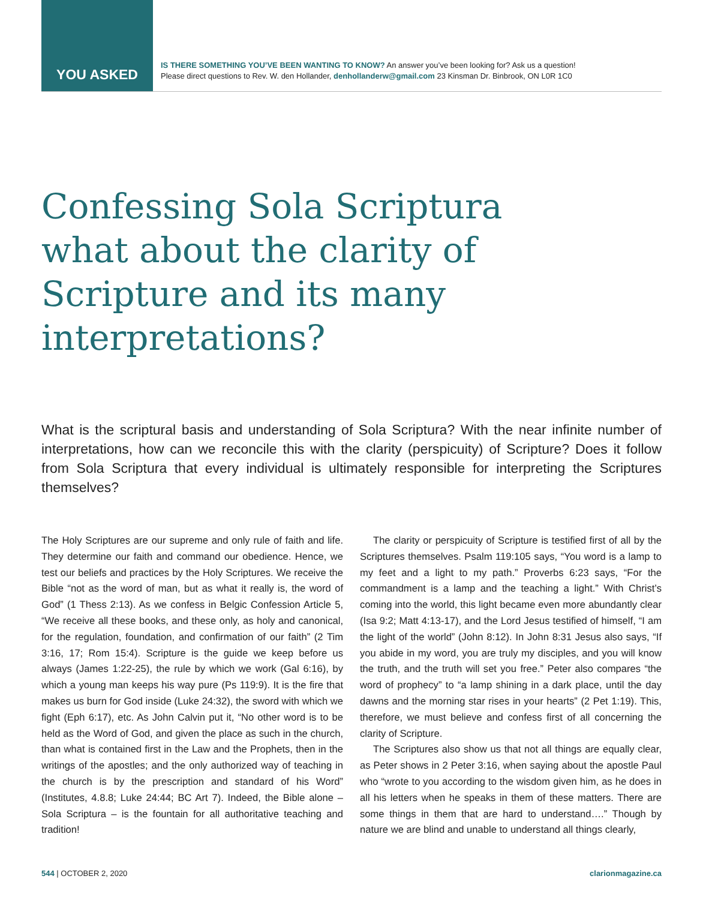YOU ASKED
IS THERE SOMETHING YOU’VE BEEN WANTING TO KNOW? An answer you’ve been looking for? Ask us a question!
Please direct questions to Rev. W. den Hollander, denhollanderw@gmail.com 23 Kinsman Dr. Binbrook, ON L0R 1C0
Confessing Sola Scriptura what about the clarity of Scripture and its many interpretations?
What is the scriptural basis and understanding of Sola Scriptura? With the near infinite number of interpretations, how can we reconcile this with the clarity (perspicuity) of Scripture? Does it follow from Sola Scriptura that every individual is ultimately responsible for interpreting the Scriptures themselves?
The Holy Scriptures are our supreme and only rule of faith and life. They determine our faith and command our obedience. Hence, we test our beliefs and practices by the Holy Scriptures. We receive the Bible “not as the word of man, but as what it really is, the word of God” (1 Thess 2:13). As we confess in Belgic Confession Article 5, “We receive all these books, and these only, as holy and canonical, for the regulation, foundation, and confirmation of our faith” (2 Tim 3:16, 17; Rom 15:4). Scripture is the guide we keep before us always (James 1:22-25), the rule by which we work (Gal 6:16), by which a young man keeps his way pure (Ps 119:9). It is the fire that makes us burn for God inside (Luke 24:32), the sword with which we fight (Eph 6:17), etc. As John Calvin put it, “No other word is to be held as the Word of God, and given the place as such in the church, than what is contained first in the Law and the Prophets, then in the writings of the apostles; and the only authorized way of teaching in the church is by the prescription and standard of his Word” (Institutes, 4.8.8; Luke 24:44; BC Art 7). Indeed, the Bible alone – Sola Scriptura – is the fountain for all authoritative teaching and tradition!
The clarity or perspicuity of Scripture is testified first of all by the Scriptures themselves. Psalm 119:105 says, “You word is a lamp to my feet and a light to my path.” Proverbs 6:23 says, “For the commandment is a lamp and the teaching a light.” With Christ’s coming into the world, this light became even more abundantly clear (Isa 9:2; Matt 4:13-17), and the Lord Jesus testified of himself, “I am the light of the world” (John 8:12). In John 8:31 Jesus also says, “If you abide in my word, you are truly my disciples, and you will know the truth, and the truth will set you free.” Peter also compares “the word of prophecy” to “a lamp shining in a dark place, until the day dawns and the morning star rises in your hearts” (2 Pet 1:19). This, therefore, we must believe and confess first of all concerning the clarity of Scripture.
The Scriptures also show us that not all things are equally clear, as Peter shows in 2 Peter 3:16, when saying about the apostle Paul who “wrote to you according to the wisdom given him, as he does in all his letters when he speaks in them of these matters. There are some things in them that are hard to understand….” Though by nature we are blind and unable to understand all things clearly,
544 | OCTOBER 2, 2020 clarionmagazine.ca